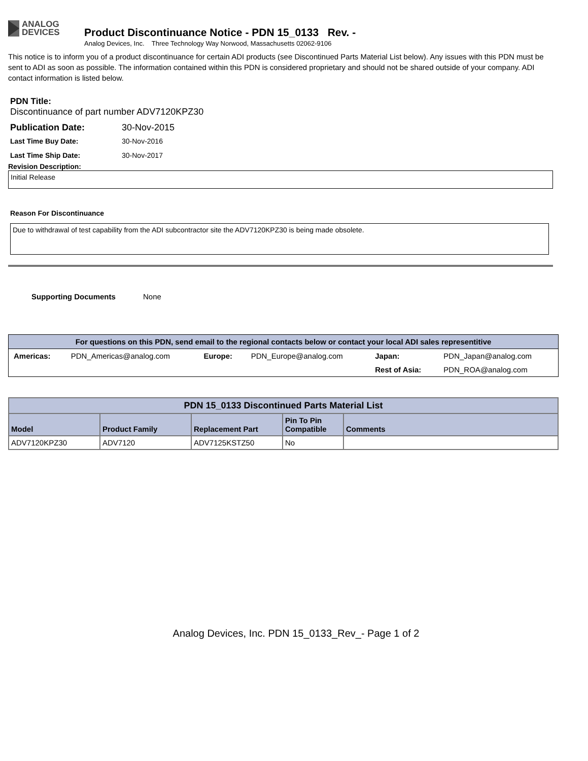ANALOG
DEVICES
Product Discontinuance Notice - PDN 15_0133 Rev. -
Analog Devices, Inc. Three Technology Way Norwood, Massachusetts 02062-9106
This notice is to inform you of a product discontinuance for certain ADI products (see Discontinued Parts Material List below). Any issues with this PDN must be sent to ADI as soon as possible. The information contained within this PDN is considered proprietary and should not be shared outside of your company. ADI contact information is listed below.
PDN Title:
Discontinuance of part number ADV7120KPZ30
Publication Date: 30-Nov-2015
Last Time Buy Date: 30-Nov-2016
Last Time Ship Date: 30-Nov-2017
Revision Description:
Initial Release
Reason For Discontinuance
Due to withdrawal of test capability from the ADI subcontractor site the ADV7120KPZ30 is being made obsolete.
Supporting Documents None
| For questions on this PDN, send email to the regional contacts below or contact your local ADI sales representitive | | | | | |
| --- | --- | --- | --- | --- | --- |
| Americas: | PDN_Americas@analog.com | Europe: | PDN_Europe@analog.com | Japan: | PDN_Japan@analog.com |
| | | | | Rest of Asia: | PDN_ROA@analog.com |
| PDN 15_0133 Discontinued Parts Material List | | | | |
| --- | --- | --- | --- | --- |
| Model | Product Family | Replacement Part | Pin To Pin Compatible | Comments |
| ADV7120KPZ30 | ADV7120 | ADV7125KSTZ50 | No | |
Analog Devices, Inc. PDN 15_0133_Rev_- Page 1 of 2